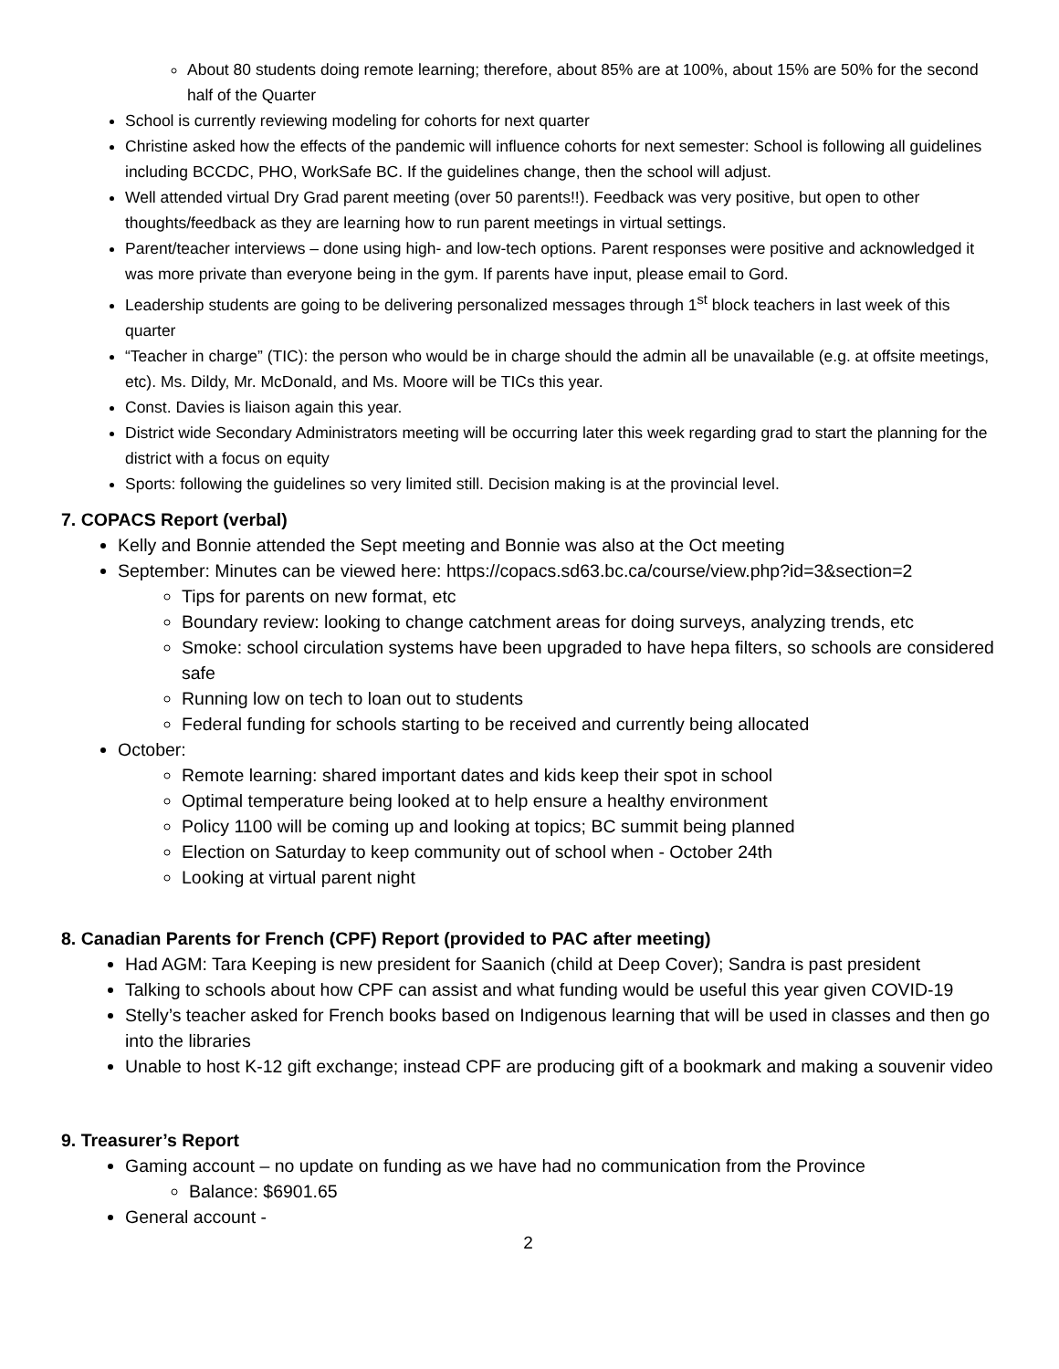About 80 students doing remote learning; therefore, about 85% are at 100%, about 15% are 50% for the second half of the Quarter
School is currently reviewing modeling for cohorts for next quarter
Christine asked how the effects of the pandemic will influence cohorts for next semester: School is following all guidelines including BCCDC, PHO, WorkSafe BC. If the guidelines change, then the school will adjust.
Well attended virtual Dry Grad parent meeting (over 50 parents!!). Feedback was very positive, but open to other thoughts/feedback as they are learning how to run parent meetings in virtual settings.
Parent/teacher interviews – done using high- and low-tech options. Parent responses were positive and acknowledged it was more private than everyone being in the gym. If parents have input, please email to Gord.
Leadership students are going to be delivering personalized messages through 1<sup>st</sup> block teachers in last week of this quarter
“Teacher in charge” (TIC): the person who would be in charge should the admin all be unavailable (e.g. at offsite meetings, etc). Ms. Dildy, Mr. McDonald, and Ms. Moore will be TICs this year.
Const. Davies is liaison again this year.
District wide Secondary Administrators meeting will be occurring later this week regarding grad to start the planning for the district with a focus on equity
Sports: following the guidelines so very limited still. Decision making is at the provincial level.
7. COPACS Report (verbal)
Kelly and Bonnie attended the Sept meeting and Bonnie was also at the Oct meeting
September: Minutes can be viewed here: https://copacs.sd63.bc.ca/course/view.php?id=3&section=2
Tips for parents on new format, etc
Boundary review: looking to change catchment areas for doing surveys, analyzing trends, etc
Smoke: school circulation systems have been upgraded to have hepa filters, so schools are considered safe
Running low on tech to loan out to students
Federal funding for schools starting to be received and currently being allocated
October:
Remote learning: shared important dates and kids keep their spot in school
Optimal temperature being looked at to help ensure a healthy environment
Policy 1100 will be coming up and looking at topics; BC summit being planned
Election on Saturday to keep community out of school when - October 24th
Looking at virtual parent night
8. Canadian Parents for French (CPF) Report (provided to PAC after meeting)
Had AGM: Tara Keeping is new president for Saanich (child at Deep Cover); Sandra is past president
Talking to schools about how CPF can assist and what funding would be useful this year given COVID-19
Stelly’s teacher asked for French books based on Indigenous learning that will be used in classes and then go into the libraries
Unable to host K-12 gift exchange; instead CPF are producing gift of a bookmark and making a souvenir video
9. Treasurer’s Report
Gaming account – no update on funding as we have had no communication from the Province
Balance: $6901.65
General account -
2